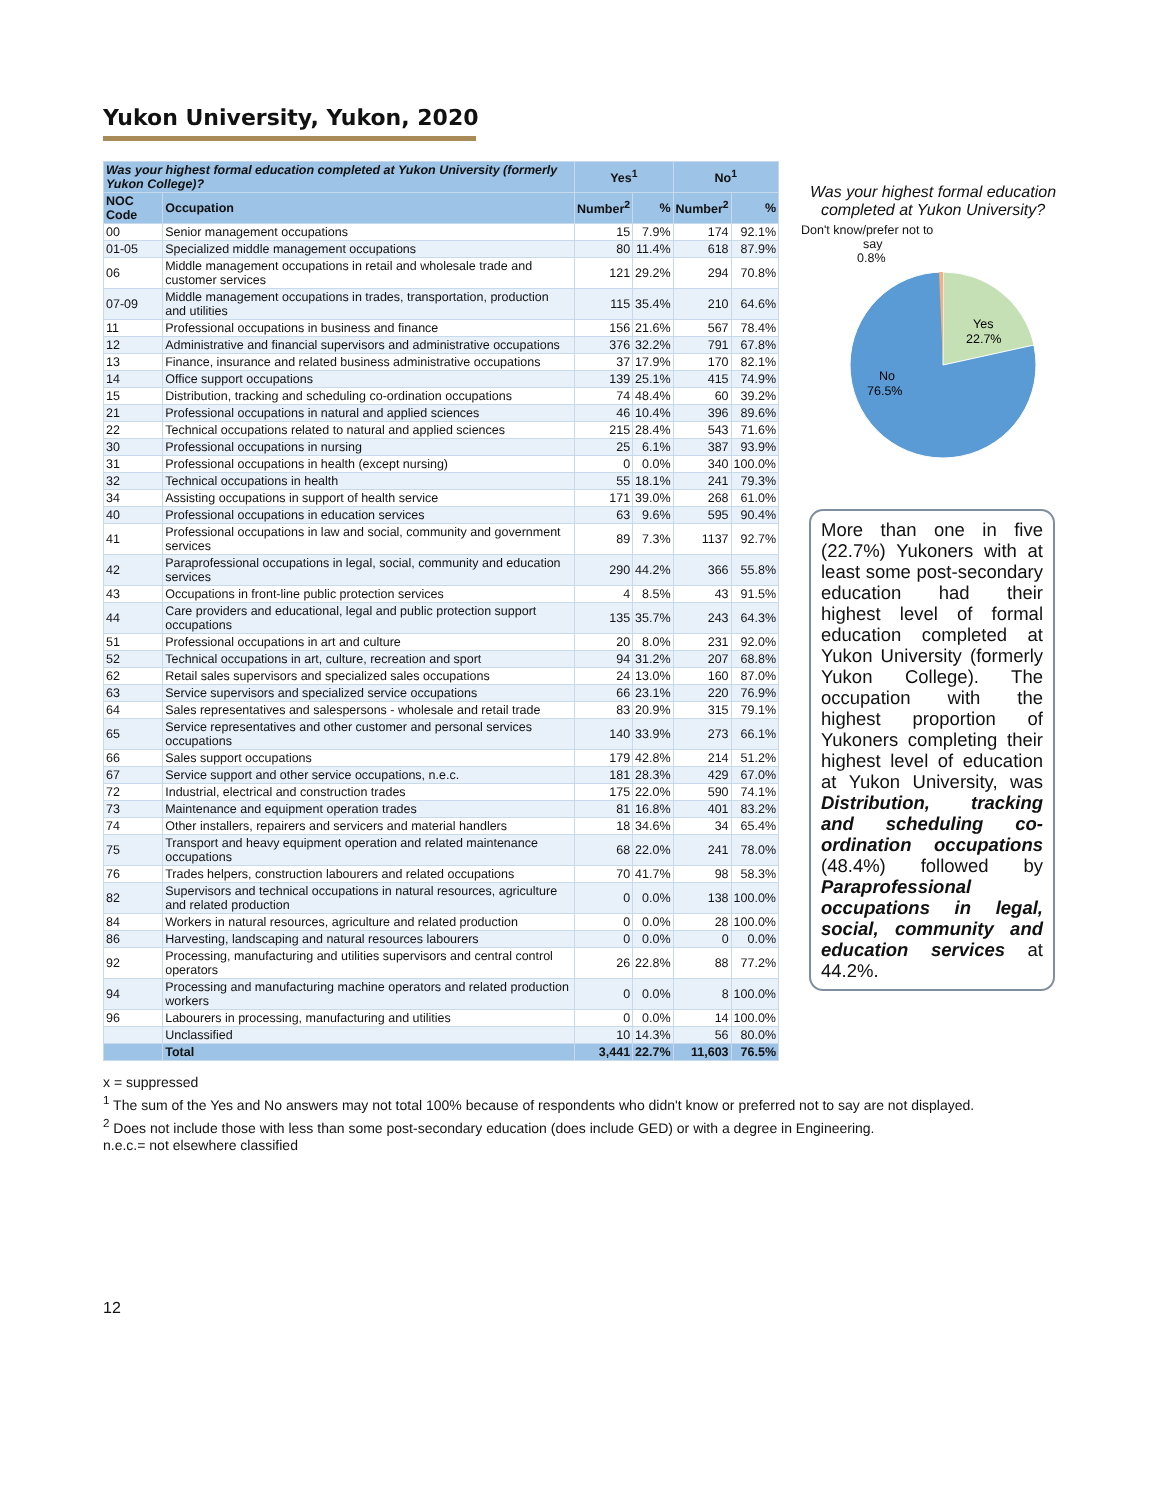Yukon University, Yukon, 2020
| Was your highest formal education completed at Yukon University (formerly Yukon College)? | | Yes<sup>1</sup> | | No<sup>1</sup> | |
| --- | --- | --- | --- | --- | --- |
| NOC Code | Occupation | Number<sup>2</sup> | % | Number<sup>2</sup> | % |
| 00 | Senior management occupations | 15 | 7.9% | 174 | 92.1% |
| 01-05 | Specialized middle management occupations | 80 | 11.4% | 618 | 87.9% |
| 06 | Middle management occupations in retail and wholesale trade and customer services | 121 | 29.2% | 294 | 70.8% |
| 07-09 | Middle management occupations in trades, transportation, production and utilities | 115 | 35.4% | 210 | 64.6% |
| 11 | Professional occupations in business and finance | 156 | 21.6% | 567 | 78.4% |
| 12 | Administrative and financial supervisors and administrative occupations | 376 | 32.2% | 791 | 67.8% |
| 13 | Finance, insurance and related business administrative occupations | 37 | 17.9% | 170 | 82.1% |
| 14 | Office support occupations | 139 | 25.1% | 415 | 74.9% |
| 15 | Distribution, tracking and scheduling co-ordination occupations | 74 | 48.4% | 60 | 39.2% |
| 21 | Professional occupations in natural and applied sciences | 46 | 10.4% | 396 | 89.6% |
| 22 | Technical occupations related to natural and applied sciences | 215 | 28.4% | 543 | 71.6% |
| 30 | Professional occupations in nursing | 25 | 6.1% | 387 | 93.9% |
| 31 | Professional occupations in health (except nursing) | 0 | 0.0% | 340 | 100.0% |
| 32 | Technical occupations in health | 55 | 18.1% | 241 | 79.3% |
| 34 | Assisting occupations in support of health service | 171 | 39.0% | 268 | 61.0% |
| 40 | Professional occupations in education services | 63 | 9.6% | 595 | 90.4% |
| 41 | Professional occupations in law and social, community and government services | 89 | 7.3% | 1137 | 92.7% |
| 42 | Paraprofessional occupations in legal, social, community and education services | 290 | 44.2% | 366 | 55.8% |
| 43 | Occupations in front-line public protection services | 4 | 8.5% | 43 | 91.5% |
| 44 | Care providers and educational, legal and public protection support occupations | 135 | 35.7% | 243 | 64.3% |
| 51 | Professional occupations in art and culture | 20 | 8.0% | 231 | 92.0% |
| 52 | Technical occupations in art, culture, recreation and sport | 94 | 31.2% | 207 | 68.8% |
| 62 | Retail sales supervisors and specialized sales occupations | 24 | 13.0% | 160 | 87.0% |
| 63 | Service supervisors and specialized service occupations | 66 | 23.1% | 220 | 76.9% |
| 64 | Sales representatives and salespersons - wholesale and retail trade | 83 | 20.9% | 315 | 79.1% |
| 65 | Service representatives and other customer and personal services occupations | 140 | 33.9% | 273 | 66.1% |
| 66 | Sales support occupations | 179 | 42.8% | 214 | 51.2% |
| 67 | Service support and other service occupations, n.e.c. | 181 | 28.3% | 429 | 67.0% |
| 72 | Industrial, electrical and construction trades | 175 | 22.0% | 590 | 74.1% |
| 73 | Maintenance and equipment operation trades | 81 | 16.8% | 401 | 83.2% |
| 74 | Other installers, repairers and servicers and material handlers | 18 | 34.6% | 34 | 65.4% |
| 75 | Transport and heavy equipment operation and related maintenance occupations | 68 | 22.0% | 241 | 78.0% |
| 76 | Trades helpers, construction labourers and related occupations | 70 | 41.7% | 98 | 58.3% |
| 82 | Supervisors and technical occupations in natural resources, agriculture and related production | 0 | 0.0% | 138 | 100.0% |
| 84 | Workers in natural resources, agriculture and related production | 0 | 0.0% | 28 | 100.0% |
| 86 | Harvesting, landscaping and natural resources labourers | 0 | 0.0% | 0 | 0.0% |
| 92 | Processing, manufacturing and utilities supervisors and central control operators | 26 | 22.8% | 88 | 77.2% |
| 94 | Processing and manufacturing machine operators and related production workers | 0 | 0.0% | 8 | 100.0% |
| 96 | Labourers in processing, manufacturing and utilities | 0 | 0.0% | 14 | 100.0% |
| | Unclassified | 10 | 14.3% | 56 | 80.0% |
| | Total | 3,441 | 22.7% | 11,603 | 76.5% |
Was your highest formal education completed at Yukon University?
Don't know/prefer not to
say
0.8%
Yes
22.7%
No
76.5%
More than one in five (22.7%) Yukoners with at least some post-secondary education had their highest level of formal education completed at Yukon University (formerly Yukon College). The occupation with the highest proportion of Yukoners completing their highest level of education at Yukon University, was Distribution, tracking and scheduling co-ordination occupations (48.4%) followed by Paraprofessional occupations in legal, social, community and education services at 44.2%.
x = suppressed
<sup>1</sup> The sum of the Yes and No answers may not total 100% because of respondents who didn't know or preferred not to say are not displayed.
<sup>2</sup> Does not include those with less than some post-secondary education (does include GED) or with a degree in Engineering.
n.e.c.= not elsewhere classified
12